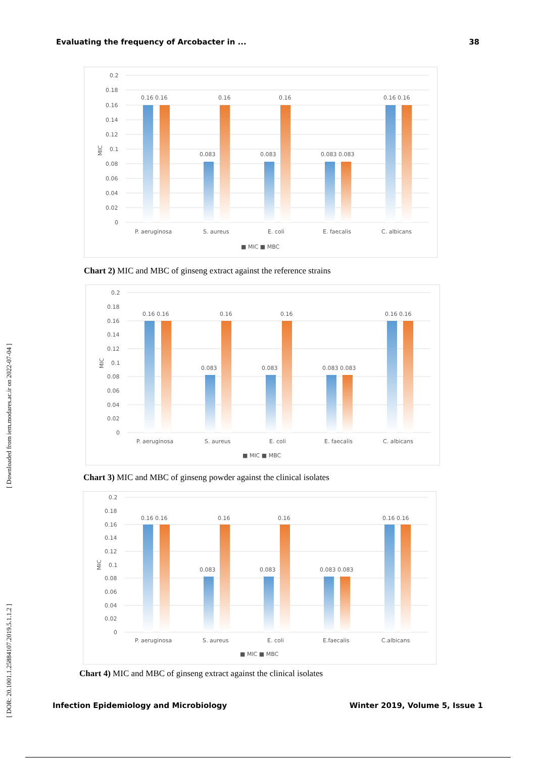Evaluating the frequency of Arcobacter in ... 38
[ DOR: 20.1001.1.25884107.2019.5.1.1.2 ] [ Downloaded from iem.modares.ac.ir on 2022-07-04 ]
0.2
0.18
0.16
0.14
0.12
0.1
0.08
0.06
0.04
0.02
0
MIC
0.16 0.16
0.16
0.16
0.16 0.16
0.083
0.083
0.083 0.083
P. aeruginosa
S. aureus
E. coli
E. faecalis
C. albicans
■ MIC ■ MBC
Chart 2) MIC and MBC of ginseng extract against the reference strains
0.2
0.18
0.16
0.14
0.12
0.1
0.08
0.06
0.04
0.02
0
MIC
0.16 0.16
0.16
0.16
0.16 0.16
0.083
0.083
0.083 0.083
P. aeruginosa
S. aureus
E. coli
E. faecalis
C. albicans
■ MIC ■ MBC
Chart 3) MIC and MBC of ginseng powder against the clinical isolates
0.2
0.18
0.16
0.14
0.12
0.1
0.08
0.06
0.04
0.02
0
MIC
0.16 0.16
0.16
0.16
0.16 0.16
0.083
0.083
0.083 0.083
P. aeruginosa
S. aureus
E. coli
E.faecalis
C.albicans
■ MIC ■ MBC
Chart 4) MIC and MBC of ginseng extract against the clinical isolates
Infection Epidemiology and Microbiology Winter 2019, Volume 5, Issue 1